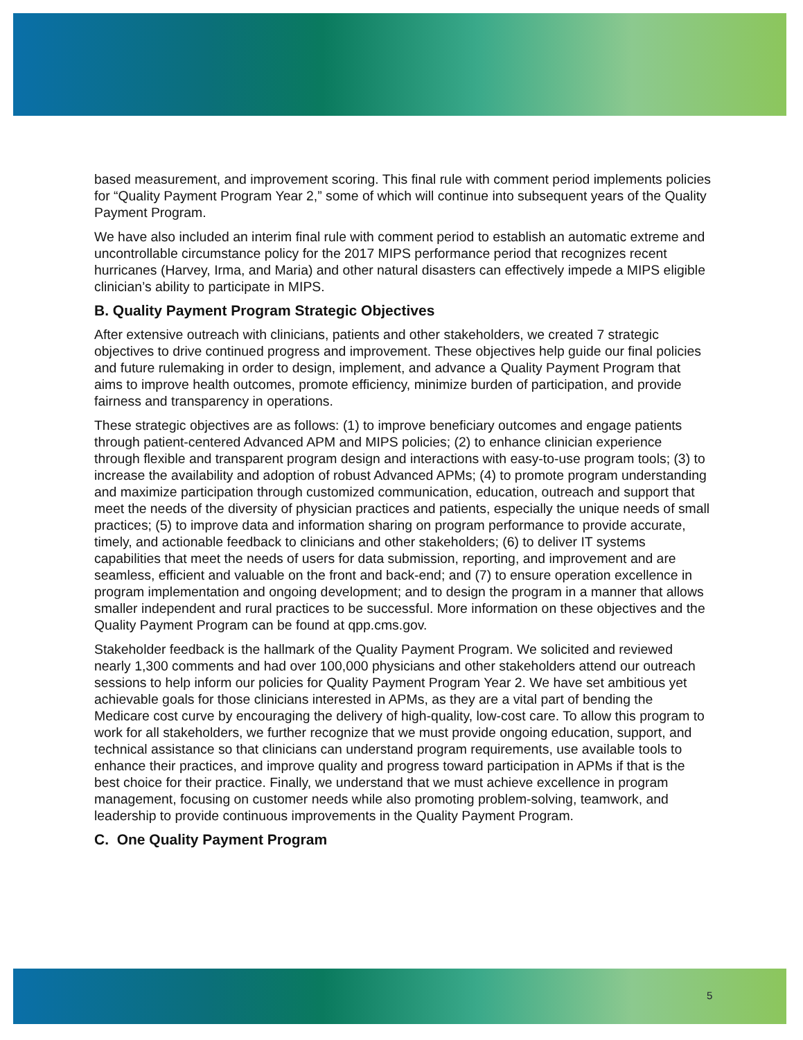based measurement, and improvement scoring. This final rule with comment period implements policies for “Quality Payment Program Year 2,” some of which will continue into subsequent years of the Quality Payment Program.
We have also included an interim final rule with comment period to establish an automatic extreme and uncontrollable circumstance policy for the 2017 MIPS performance period that recognizes recent hurricanes (Harvey, Irma, and Maria) and other natural disasters can effectively impede a MIPS eligible clinician’s ability to participate in MIPS.
B. Quality Payment Program Strategic Objectives
After extensive outreach with clinicians, patients and other stakeholders, we created 7 strategic objectives to drive continued progress and improvement. These objectives help guide our final policies and future rulemaking in order to design, implement, and advance a Quality Payment Program that aims to improve health outcomes, promote efficiency, minimize burden of participation, and provide fairness and transparency in operations.
These strategic objectives are as follows: (1) to improve beneficiary outcomes and engage patients through patient-centered Advanced APM and MIPS policies; (2) to enhance clinician experience through flexible and transparent program design and interactions with easy-to-use program tools; (3) to increase the availability and adoption of robust Advanced APMs; (4) to promote program understanding and maximize participation through customized communication, education, outreach and support that meet the needs of the diversity of physician practices and patients, especially the unique needs of small practices; (5) to improve data and information sharing on program performance to provide accurate, timely, and actionable feedback to clinicians and other stakeholders; (6) to deliver IT systems capabilities that meet the needs of users for data submission, reporting, and improvement and are seamless, efficient and valuable on the front and back-end; and (7) to ensure operation excellence in program implementation and ongoing development; and to design the program in a manner that allows smaller independent and rural practices to be successful. More information on these objectives and the Quality Payment Program can be found at qpp.cms.gov.
Stakeholder feedback is the hallmark of the Quality Payment Program. We solicited and reviewed nearly 1,300 comments and had over 100,000 physicians and other stakeholders attend our outreach sessions to help inform our policies for Quality Payment Program Year 2. We have set ambitious yet achievable goals for those clinicians interested in APMs, as they are a vital part of bending the Medicare cost curve by encouraging the delivery of high-quality, low-cost care. To allow this program to work for all stakeholders, we further recognize that we must provide ongoing education, support, and technical assistance so that clinicians can understand program requirements, use available tools to enhance their practices, and improve quality and progress toward participation in APMs if that is the best choice for their practice. Finally, we understand that we must achieve excellence in program management, focusing on customer needs while also promoting problem-solving, teamwork, and leadership to provide continuous improvements in the Quality Payment Program.
C. One Quality Payment Program
5